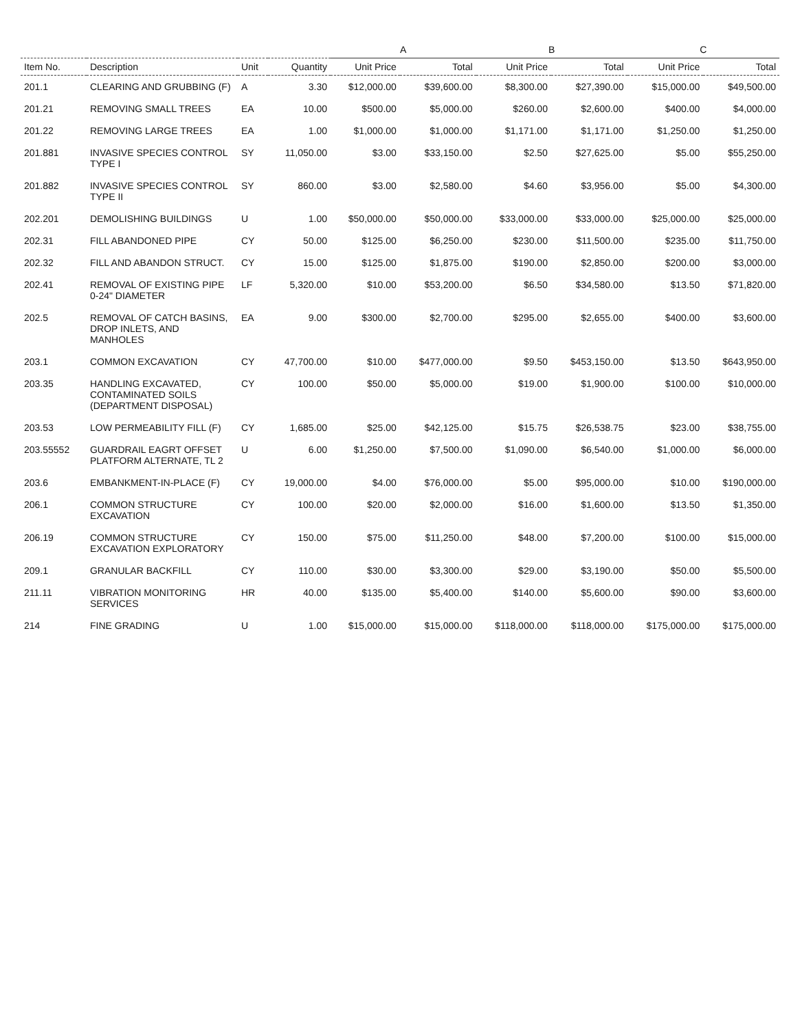| | | | | A | | B | | C | |
| --- | --- | --- | --- | --- | --- | --- | --- | --- | --- |
| Item No. | Description | Unit | Quantity | Unit Price | Total | Unit Price | Total | Unit Price | Total |
| 201.1 | CLEARING AND GRUBBING (F) | A | 3.30 | $12,000.00 | $39,600.00 | $8,300.00 | $27,390.00 | $15,000.00 | $49,500.00 |
| 201.21 | REMOVING SMALL TREES | EA | 10.00 | $500.00 | $5,000.00 | $260.00 | $2,600.00 | $400.00 | $4,000.00 |
| 201.22 | REMOVING LARGE TREES | EA | 1.00 | $1,000.00 | $1,000.00 | $1,171.00 | $1,171.00 | $1,250.00 | $1,250.00 |
| 201.881 | INVASIVE SPECIES CONTROL TYPE I | SY | 11,050.00 | $3.00 | $33,150.00 | $2.50 | $27,625.00 | $5.00 | $55,250.00 |
| 201.882 | INVASIVE SPECIES CONTROL TYPE II | SY | 860.00 | $3.00 | $2,580.00 | $4.60 | $3,956.00 | $5.00 | $4,300.00 |
| 202.201 | DEMOLISHING BUILDINGS | U | 1.00 | $50,000.00 | $50,000.00 | $33,000.00 | $33,000.00 | $25,000.00 | $25,000.00 |
| 202.31 | FILL ABANDONED PIPE | CY | 50.00 | $125.00 | $6,250.00 | $230.00 | $11,500.00 | $235.00 | $11,750.00 |
| 202.32 | FILL AND ABANDON STRUCT. | CY | 15.00 | $125.00 | $1,875.00 | $190.00 | $2,850.00 | $200.00 | $3,000.00 |
| 202.41 | REMOVAL OF EXISTING PIPE 0-24" DIAMETER | LF | 5,320.00 | $10.00 | $53,200.00 | $6.50 | $34,580.00 | $13.50 | $71,820.00 |
| 202.5 | REMOVAL OF CATCH BASINS, DROP INLETS, AND MANHOLES | EA | 9.00 | $300.00 | $2,700.00 | $295.00 | $2,655.00 | $400.00 | $3,600.00 |
| 203.1 | COMMON EXCAVATION | CY | 47,700.00 | $10.00 | $477,000.00 | $9.50 | $453,150.00 | $13.50 | $643,950.00 |
| 203.35 | HANDLING EXCAVATED, CONTAMINATED SOILS (DEPARTMENT DISPOSAL) | CY | 100.00 | $50.00 | $5,000.00 | $19.00 | $1,900.00 | $100.00 | $10,000.00 |
| 203.53 | LOW PERMEABILITY FILL (F) | CY | 1,685.00 | $25.00 | $42,125.00 | $15.75 | $26,538.75 | $23.00 | $38,755.00 |
| 203.55552 | GUARDRAIL EAGRT OFFSET PLATFORM ALTERNATE, TL 2 | U | 6.00 | $1,250.00 | $7,500.00 | $1,090.00 | $6,540.00 | $1,000.00 | $6,000.00 |
| 203.6 | EMBANKMENT-IN-PLACE (F) | CY | 19,000.00 | $4.00 | $76,000.00 | $5.00 | $95,000.00 | $10.00 | $190,000.00 |
| 206.1 | COMMON STRUCTURE EXCAVATION | CY | 100.00 | $20.00 | $2,000.00 | $16.00 | $1,600.00 | $13.50 | $1,350.00 |
| 206.19 | COMMON STRUCTURE EXCAVATION EXPLORATORY | CY | 150.00 | $75.00 | $11,250.00 | $48.00 | $7,200.00 | $100.00 | $15,000.00 |
| 209.1 | GRANULAR BACKFILL | CY | 110.00 | $30.00 | $3,300.00 | $29.00 | $3,190.00 | $50.00 | $5,500.00 |
| 211.11 | VIBRATION MONITORING SERVICES | HR | 40.00 | $135.00 | $5,400.00 | $140.00 | $5,600.00 | $90.00 | $3,600.00 |
| 214 | FINE GRADING | U | 1.00 | $15,000.00 | $15,000.00 | $118,000.00 | $118,000.00 | $175,000.00 | $175,000.00 |